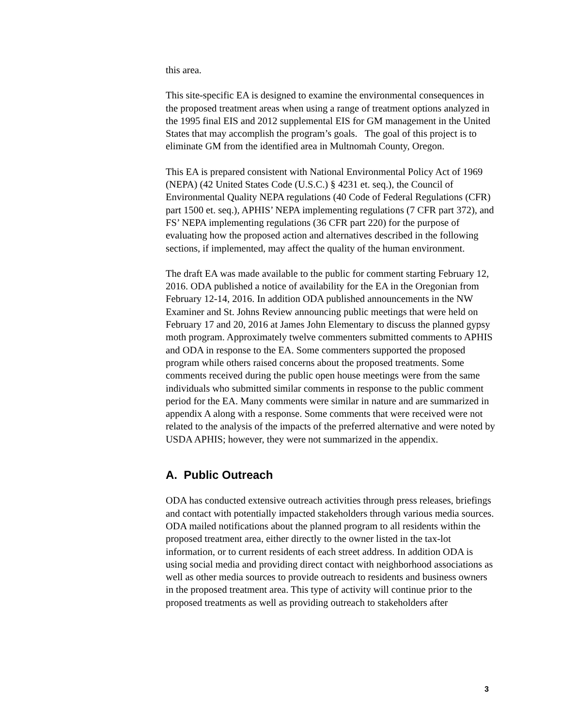this area.
This site-specific EA is designed to examine the environmental consequences in the proposed treatment areas when using a range of treatment options analyzed in the 1995 final EIS and 2012 supplemental EIS for GM management in the United States that may accomplish the program’s goals. The goal of this project is to eliminate GM from the identified area in Multnomah County, Oregon.
This EA is prepared consistent with National Environmental Policy Act of 1969 (NEPA) (42 United States Code (U.S.C.) § 4231 et. seq.), the Council of Environmental Quality NEPA regulations (40 Code of Federal Regulations (CFR) part 1500 et. seq.), APHIS’ NEPA implementing regulations (7 CFR part 372), and FS’ NEPA implementing regulations (36 CFR part 220) for the purpose of evaluating how the proposed action and alternatives described in the following sections, if implemented, may affect the quality of the human environment.
The draft EA was made available to the public for comment starting February 12, 2016. ODA published a notice of availability for the EA in the Oregonian from February 12-14, 2016. In addition ODA published announcements in the NW Examiner and St. Johns Review announcing public meetings that were held on February 17 and 20, 2016 at James John Elementary to discuss the planned gypsy moth program. Approximately twelve commenters submitted comments to APHIS and ODA in response to the EA. Some commenters supported the proposed program while others raised concerns about the proposed treatments. Some comments received during the public open house meetings were from the same individuals who submitted similar comments in response to the public comment period for the EA. Many comments were similar in nature and are summarized in appendix A along with a response. Some comments that were received were not related to the analysis of the impacts of the preferred alternative and were noted by USDA APHIS; however, they were not summarized in the appendix.
A. Public Outreach
ODA has conducted extensive outreach activities through press releases, briefings and contact with potentially impacted stakeholders through various media sources. ODA mailed notifications about the planned program to all residents within the proposed treatment area, either directly to the owner listed in the tax-lot information, or to current residents of each street address. In addition ODA is using social media and providing direct contact with neighborhood associations as well as other media sources to provide outreach to residents and business owners in the proposed treatment area. This type of activity will continue prior to the proposed treatments as well as providing outreach to stakeholders after
3